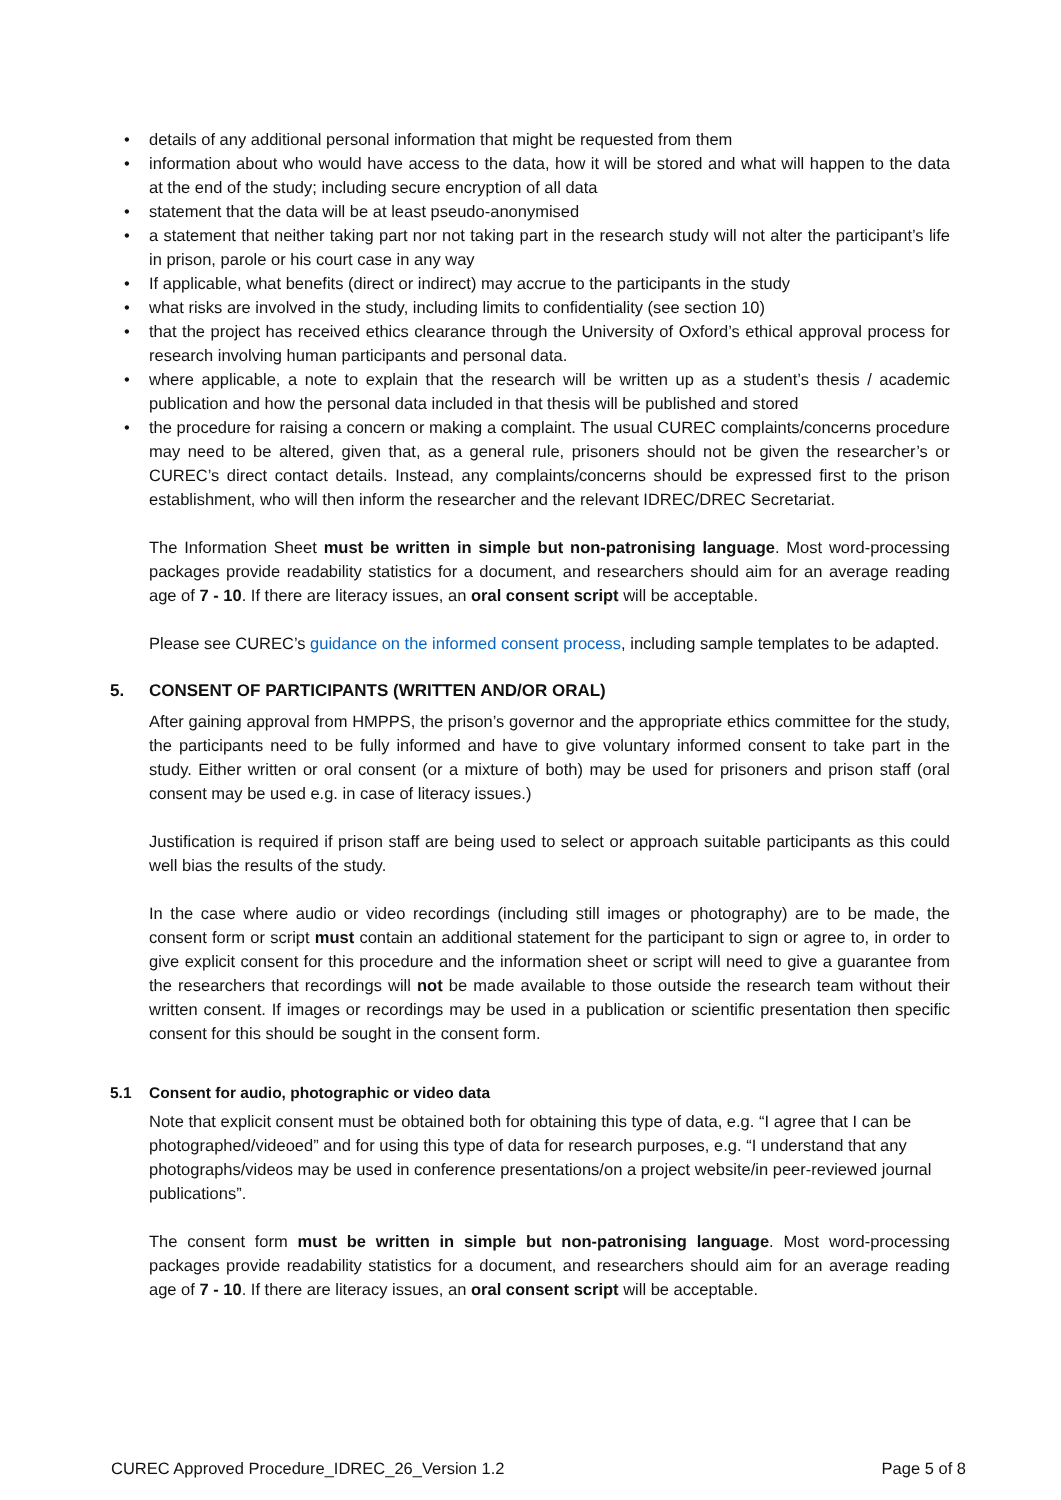• details of any additional personal information that might be requested from them
• information about who would have access to the data, how it will be stored and what will happen to the data at the end of the study; including secure encryption of all data
• statement that the data will be at least pseudo-anonymised
• a statement that neither taking part nor not taking part in the research study will not alter the participant’s life in prison, parole or his court case in any way
• If applicable, what benefits (direct or indirect) may accrue to the participants in the study
• what risks are involved in the study, including limits to confidentiality (see section 10)
• that the project has received ethics clearance through the University of Oxford’s ethical approval process for research involving human participants and personal data.
• where applicable, a note to explain that the research will be written up as a student’s thesis / academic publication and how the personal data included in that thesis will be published and stored
• the procedure for raising a concern or making a complaint. The usual CUREC complaints/concerns procedure may need to be altered, given that, as a general rule, prisoners should not be given the researcher’s or CUREC’s direct contact details. Instead, any complaints/concerns should be expressed first to the prison establishment, who will then inform the researcher and the relevant IDREC/DREC Secretariat.
The Information Sheet must be written in simple but non-patronising language. Most word-processing packages provide readability statistics for a document, and researchers should aim for an average reading age of 7 - 10. If there are literacy issues, an oral consent script will be acceptable.
Please see CUREC’s guidance on the informed consent process, including sample templates to be adapted.
5. CONSENT OF PARTICIPANTS (WRITTEN AND/OR ORAL)
After gaining approval from HMPPS, the prison’s governor and the appropriate ethics committee for the study, the participants need to be fully informed and have to give voluntary informed consent to take part in the study. Either written or oral consent (or a mixture of both) may be used for prisoners and prison staff (oral consent may be used e.g. in case of literacy issues.)
Justification is required if prison staff are being used to select or approach suitable participants as this could well bias the results of the study.
In the case where audio or video recordings (including still images or photography) are to be made, the consent form or script must contain an additional statement for the participant to sign or agree to, in order to give explicit consent for this procedure and the information sheet or script will need to give a guarantee from the researchers that recordings will not be made available to those outside the research team without their written consent. If images or recordings may be used in a publication or scientific presentation then specific consent for this should be sought in the consent form.
5.1 Consent for audio, photographic or video data
Note that explicit consent must be obtained both for obtaining this type of data, e.g. “I agree that I can be photographed/videoed” and for using this type of data for research purposes, e.g. “I understand that any photographs/videos may be used in conference presentations/on a project website/in peer-reviewed journal publications”.
The consent form must be written in simple but non-patronising language. Most word-processing packages provide readability statistics for a document, and researchers should aim for an average reading age of 7 - 10. If there are literacy issues, an oral consent script will be acceptable.
CUREC Approved Procedure_IDREC_26_Version 1.2 Page 5 of 8